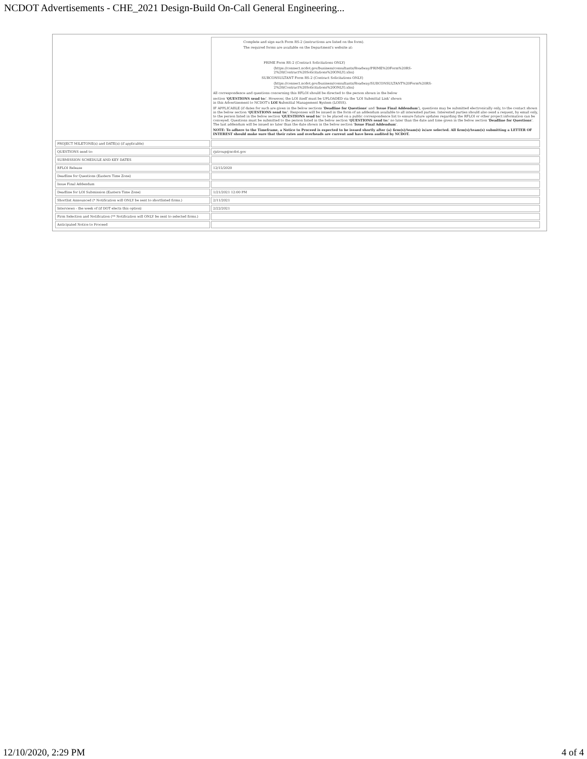NCDOT Advertisements - CHE_2021 Design-Build On-Call General Engineering...
| | Complete and sign each Form RS-2 (instructions are listed on the form). The required forms are available on the Department's website at: PRIME Form RS-2 (Contract Solicitations ONLY) (https://connect.ncdot.gov/business/consultants/Roadway/PRIME%20Form%20RS- 2%20(Contract%20Solicitations%20ONLY).xlsx) SUBCONSULTANT Form RS-2 (Contract Solicitations ONLY) (https://connect.ncdot.gov/business/consultants/Roadway/SUBCONSULTANT%20Form%20RS- 2%20(Contract%20Solicitations%20ONLY).xlsx) All correspondence and questions concerning this RFLOI should be directed to the person shown in the below section ' QUESTIONS send to: '. However, the LOI itself must be UPLOADED via the 'LOI Submittal Link' shown in this Advertisement to NCDOT's LOI S ubmittal Management S ystem (LOISS). IF APPLICABLE (if dates for such are given in the below sections ' Deadline for Questions ' and ' Issue Final Addendum '), questions may be submitted electronically only, to the contact shown in the below section ' QUESTIONS send to: '. Responses will be issued in the form of an addendum available to all interested parties. Interested parties should also send a request, by email only, to the person listed in the below section ' QUESTIONS send to: ' to be placed on a public correspondence list to ensure future updates regarding the RFLOI or other project information can be conveyed. Questions must be submitted to the person listed in the below section ' QUESTIONS send to: ' no later than the date and time given in the below section ' Deadline for Questions '. The last addendum will be issued no later than the date shown in the below section ' Issue Final Addendum '. NOTE: To adhere to the Timeframe, a Notice to Proceed is expected to be issued shortly after (a) firm(s)/team(s) is/are selected. All firm(s)/team(s) submitting a LETTER OF INTEREST should make sure that their rates and overheads are current and have been audited by NCDOT. |
| PROJECT MILETONE(s) and DATE(s) (if applicable) | |
| QUESTIONS send to: | rjstroup@ncdot.gov |
| SUBMISSION SCHEDULE AND KEY DATES | |
| RFLOI Release | 12/15/2020 |
| Deadline for Questions (Eastern Time Zone) | |
| Issue Final Addendum | |
| Deadline for LOI Submission (Eastern Time Zone) | 1/21/2021 12:00 PM |
| Shortlist Announced (* Notification will ONLY be sent to shortlisted firms.) | 2/11/2021 |
| Interviews - the week of (if DOT elects this option) | 2/22/2021 |
| Firm Selection and Notification (** Notification will ONLY be sent to selected firms.) | |
| Anticipated Notice to Proceed | |
12/10/2020, 2:29 PM 4 of 4